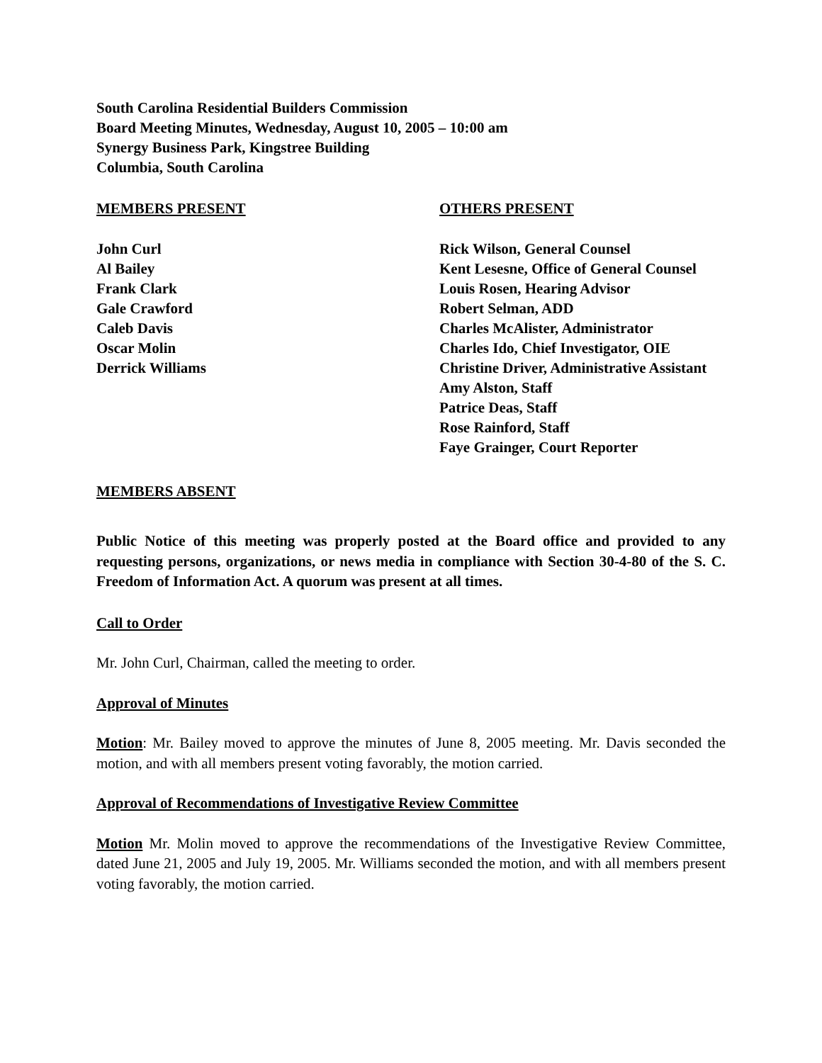South Carolina Residential Builders Commission
Board Meeting Minutes, Wednesday, August 10, 2005 – 10:00 am
Synergy Business Park, Kingstree Building
Columbia, South Carolina
MEMBERS PRESENT OTHERS PRESENT
John Curl
Al Bailey
Frank Clark
Gale Crawford
Caleb Davis
Oscar Molin
Derrick Williams
Rick Wilson, General Counsel
Kent Lesesne, Office of General Counsel
Louis Rosen, Hearing Advisor
Robert Selman, ADD
Charles McAlister, Administrator
Charles Ido, Chief Investigator, OIE
Christine Driver, Administrative Assistant
Amy Alston, Staff
Patrice Deas, Staff
Rose Rainford, Staff
Faye Grainger, Court Reporter
MEMBERS ABSENT
Public Notice of this meeting was properly posted at the Board office and provided to any requesting persons, organizations, or news media in compliance with Section 30-4-80 of the S. C. Freedom of Information Act. A quorum was present at all times.
Call to Order
Mr. John Curl, Chairman, called the meeting to order.
Approval of Minutes
Motion: Mr. Bailey moved to approve the minutes of June 8, 2005 meeting. Mr. Davis seconded the motion, and with all members present voting favorably, the motion carried.
Approval of Recommendations of Investigative Review Committee
Motion Mr. Molin moved to approve the recommendations of the Investigative Review Committee, dated June 21, 2005 and July 19, 2005. Mr. Williams seconded the motion, and with all members present voting favorably, the motion carried.